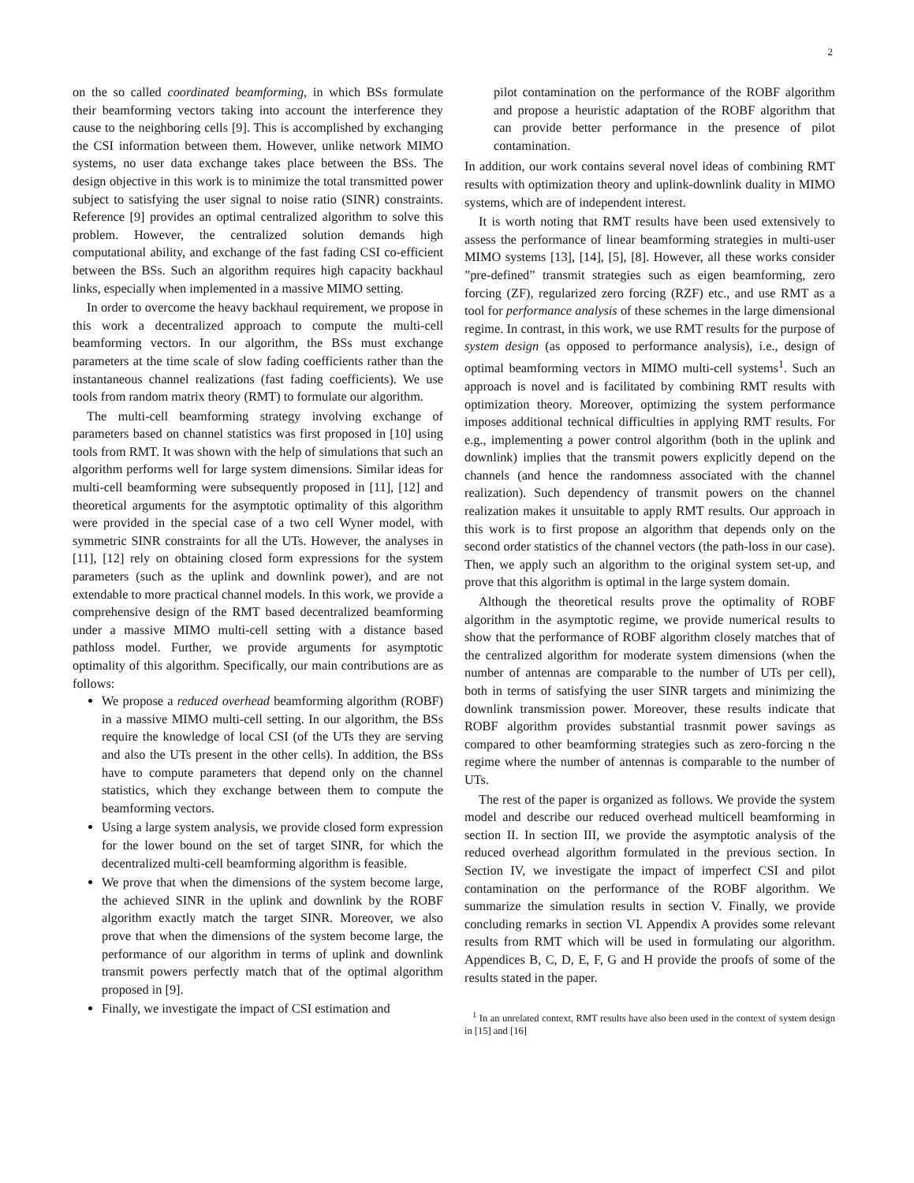2
on the so called coordinated beamforming, in which BSs formulate their beamforming vectors taking into account the interference they cause to the neighboring cells [9]. This is accomplished by exchanging the CSI information between them. However, unlike network MIMO systems, no user data exchange takes place between the BSs. The design objective in this work is to minimize the total transmitted power subject to satisfying the user signal to noise ratio (SINR) constraints. Reference [9] provides an optimal centralized algorithm to solve this problem. However, the centralized solution demands high computational ability, and exchange of the fast fading CSI co-efficient between the BSs. Such an algorithm requires high capacity backhaul links, especially when implemented in a massive MIMO setting.
In order to overcome the heavy backhaul requirement, we propose in this work a decentralized approach to compute the multi-cell beamforming vectors. In our algorithm, the BSs must exchange parameters at the time scale of slow fading coefficients rather than the instantaneous channel realizations (fast fading coefficients). We use tools from random matrix theory (RMT) to formulate our algorithm.
The multi-cell beamforming strategy involving exchange of parameters based on channel statistics was first proposed in [10] using tools from RMT. It was shown with the help of simulations that such an algorithm performs well for large system dimensions. Similar ideas for multi-cell beamforming were subsequently proposed in [11], [12] and theoretical arguments for the asymptotic optimality of this algorithm were provided in the special case of a two cell Wyner model, with symmetric SINR constraints for all the UTs. However, the analyses in [11], [12] rely on obtaining closed form expressions for the system parameters (such as the uplink and downlink power), and are not extendable to more practical channel models. In this work, we provide a comprehensive design of the RMT based decentralized beamforming under a massive MIMO multi-cell setting with a distance based pathloss model. Further, we provide arguments for asymptotic optimality of this algorithm. Specifically, our main contributions are as follows:
We propose a reduced overhead beamforming algorithm (ROBF) in a massive MIMO multi-cell setting. In our algorithm, the BSs require the knowledge of local CSI (of the UTs they are serving and also the UTs present in the other cells). In addition, the BSs have to compute parameters that depend only on the channel statistics, which they exchange between them to compute the beamforming vectors.
Using a large system analysis, we provide closed form expression for the lower bound on the set of target SINR, for which the decentralized multi-cell beamforming algorithm is feasible.
We prove that when the dimensions of the system become large, the achieved SINR in the uplink and downlink by the ROBF algorithm exactly match the target SINR. Moreover, we also prove that when the dimensions of the system become large, the performance of our algorithm in terms of uplink and downlink transmit powers perfectly match that of the optimal algorithm proposed in [9].
Finally, we investigate the impact of CSI estimation and
pilot contamination on the performance of the ROBF algorithm and propose a heuristic adaptation of the ROBF algorithm that can provide better performance in the presence of pilot contamination.
In addition, our work contains several novel ideas of combining RMT results with optimization theory and uplink-downlink duality in MIMO systems, which are of independent interest.
It is worth noting that RMT results have been used extensively to assess the performance of linear beamforming strategies in multi-user MIMO systems [13], [14], [5], [8]. However, all these works consider ”pre-defined” transmit strategies such as eigen beamforming, zero forcing (ZF), regularized zero forcing (RZF) etc., and use RMT as a tool for performance analysis of these schemes in the large dimensional regime. In contrast, in this work, we use RMT results for the purpose of system design (as opposed to performance analysis), i.e., design of optimal beamforming vectors in MIMO multi-cell systems<sup>1</sup>. Such an approach is novel and is facilitated by combining RMT results with optimization theory. Moreover, optimizing the system performance imposes additional technical difficulties in applying RMT results. For e.g., implementing a power control algorithm (both in the uplink and downlink) implies that the transmit powers explicitly depend on the channels (and hence the randomness associated with the channel realization). Such dependency of transmit powers on the channel realization makes it unsuitable to apply RMT results. Our approach in this work is to first propose an algorithm that depends only on the second order statistics of the channel vectors (the path-loss in our case). Then, we apply such an algorithm to the original system set-up, and prove that this algorithm is optimal in the large system domain.
Although the theoretical results prove the optimality of ROBF algorithm in the asymptotic regime, we provide numerical results to show that the performance of ROBF algorithm closely matches that of the centralized algorithm for moderate system dimensions (when the number of antennas are comparable to the number of UTs per cell), both in terms of satisfying the user SINR targets and minimizing the downlink transmission power. Moreover, these results indicate that ROBF algorithm provides substantial trasnmit power savings as compared to other beamforming strategies such as zero-forcing n the regime where the number of antennas is comparable to the number of UTs.
The rest of the paper is organized as follows. We provide the system model and describe our reduced overhead multicell beamforming in section II. In section III, we provide the asymptotic analysis of the reduced overhead algorithm formulated in the previous section. In Section IV, we investigate the impact of imperfect CSI and pilot contamination on the performance of the ROBF algorithm. We summarize the simulation results in section V. Finally, we provide concluding remarks in section VI. Appendix A provides some relevant results from RMT which will be used in formulating our algorithm. Appendices B, C, D, E, F, G and H provide the proofs of some of the results stated in the paper.
<sup>1</sup> In an unrelated context, RMT results have also been used in the context of system design in [15] and [16]